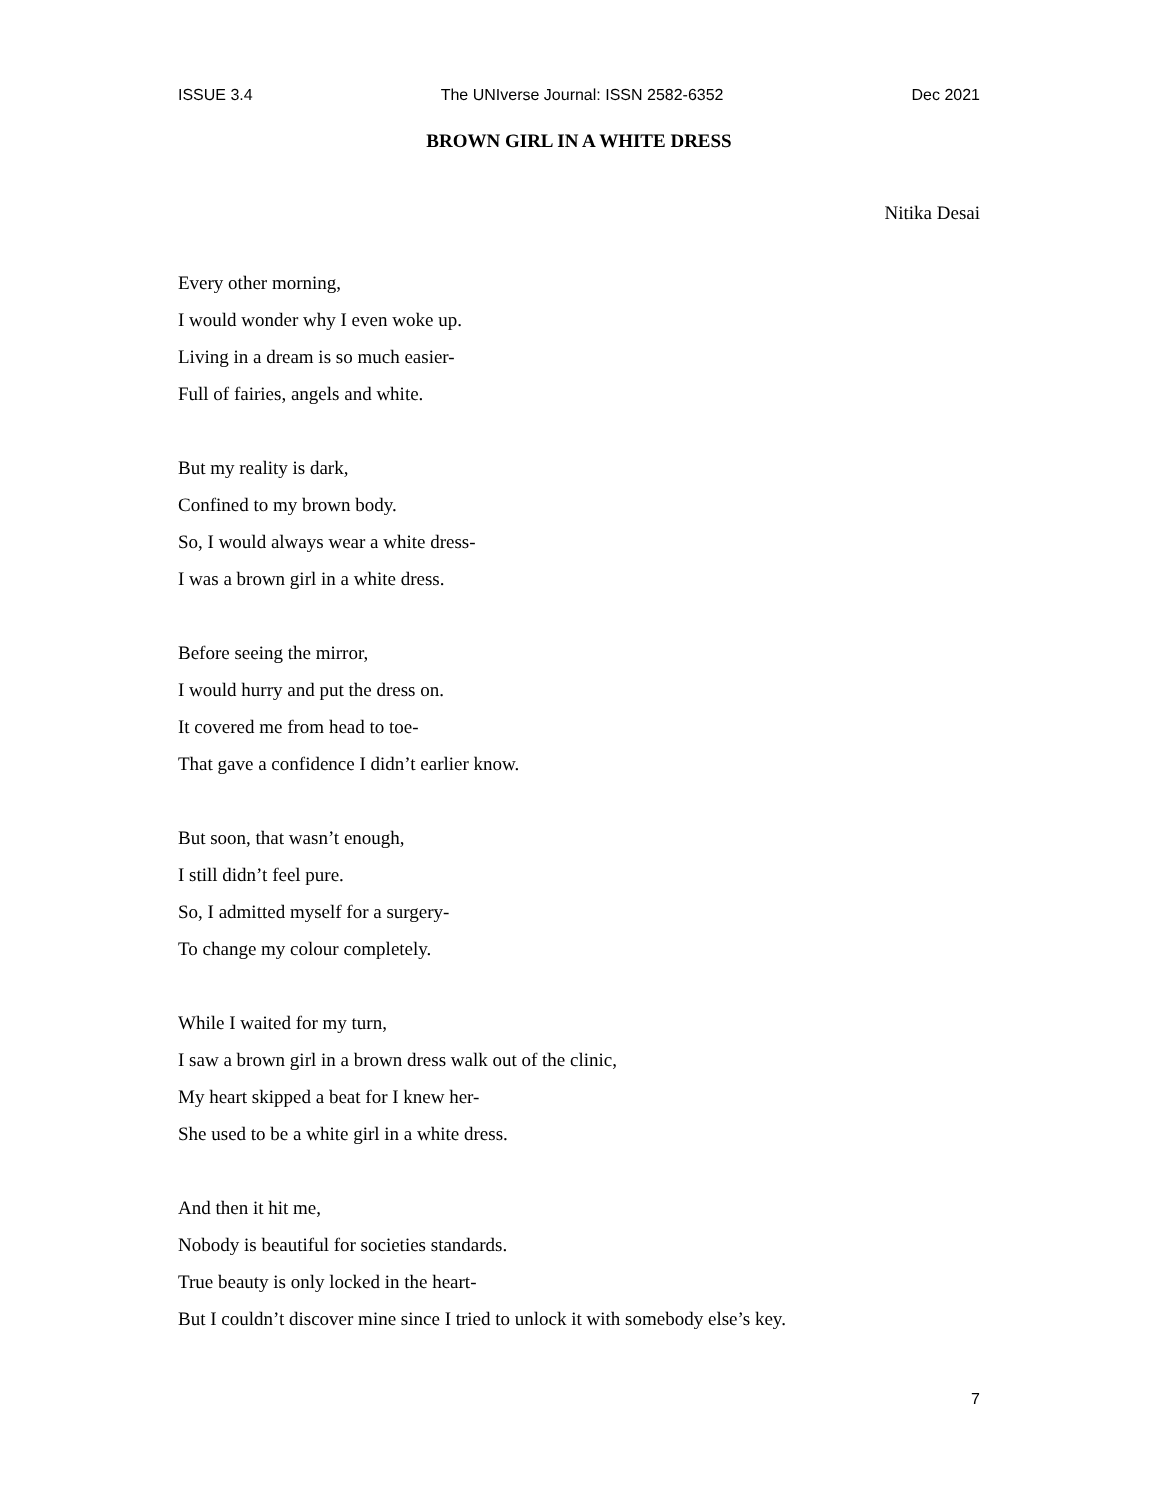ISSUE 3.4 The UNIverse Journal: ISSN 2582-6352 Dec 2021
BROWN GIRL IN A WHITE DRESS
Nitika Desai
Every other morning,
I would wonder why I even woke up.
Living in a dream is so much easier-
Full of fairies, angels and white.
But my reality is dark,
Confined to my brown body.
So, I would always wear a white dress-
I was a brown girl in a white dress.
Before seeing the mirror,
I would hurry and put the dress on.
It covered me from head to toe-
That gave a confidence I didn’t earlier know.
But soon, that wasn’t enough,
I still didn’t feel pure.
So, I admitted myself for a surgery-
To change my colour completely.
While I waited for my turn,
I saw a brown girl in a brown dress walk out of the clinic,
My heart skipped a beat for I knew her-
She used to be a white girl in a white dress.
And then it hit me,
Nobody is beautiful for societies standards.
True beauty is only locked in the heart-
But I couldn’t discover mine since I tried to unlock it with somebody else’s key.
7